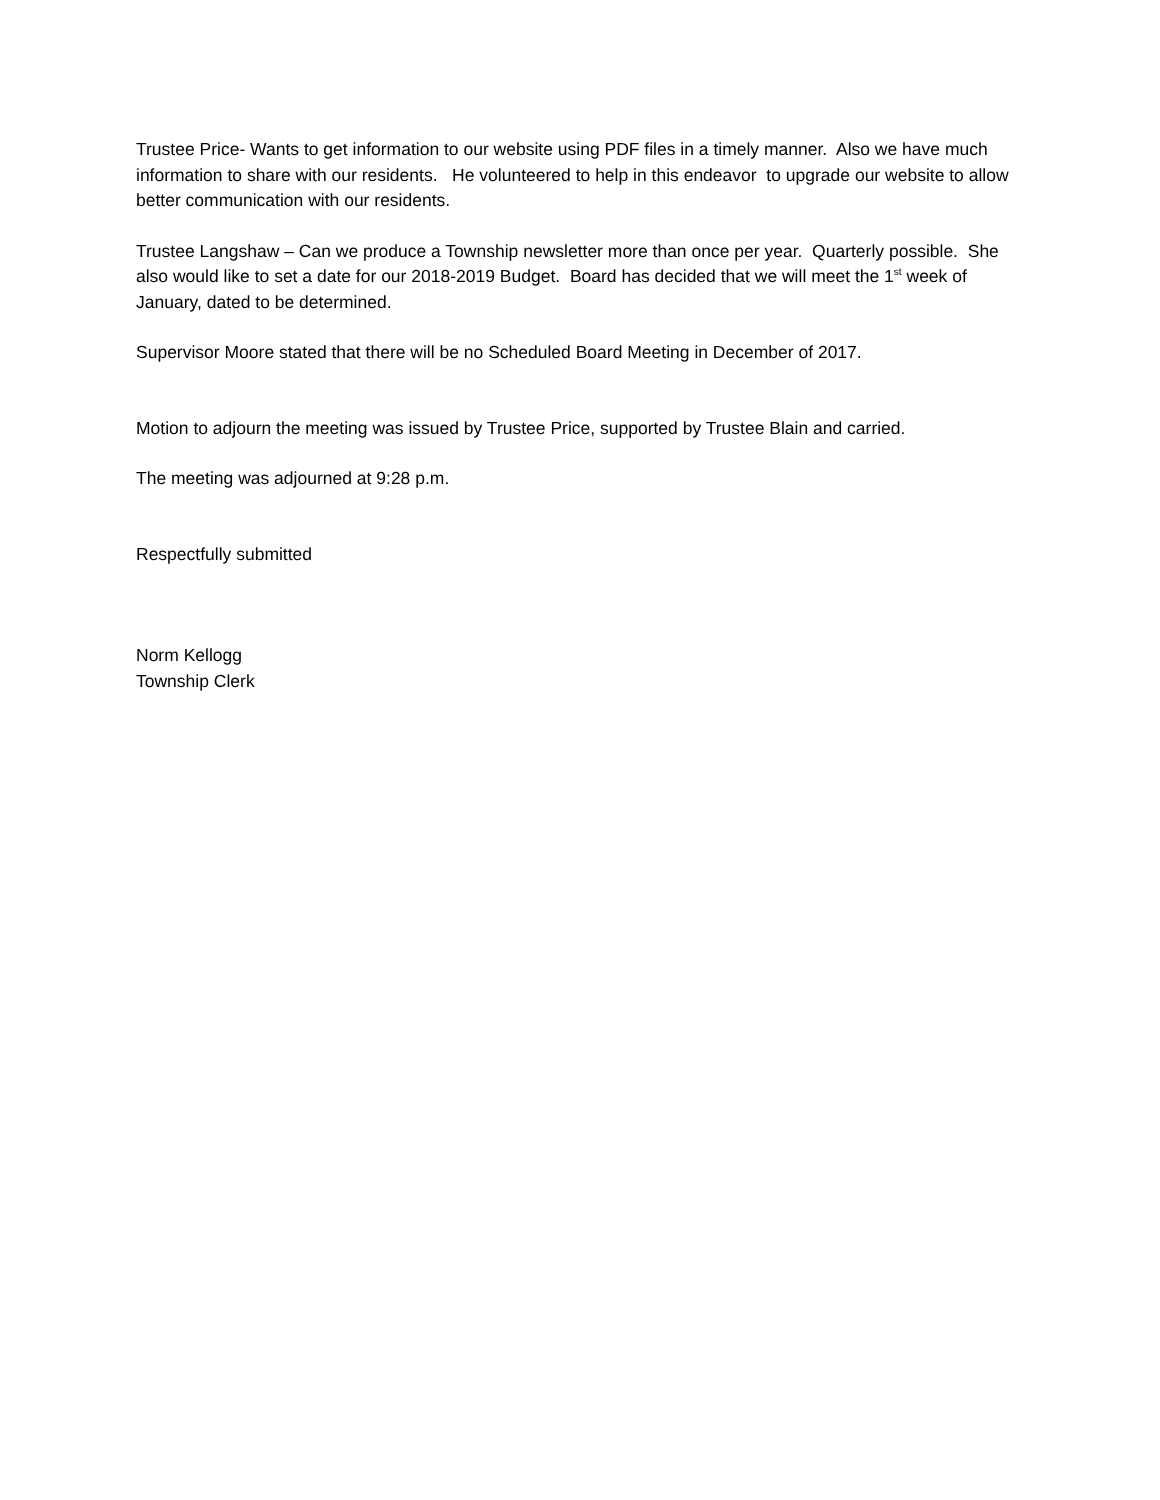Trustee Price- Wants to get information to our website using PDF files in a timely manner. Also we have much information to share with our residents. He volunteered to help in this endeavor to upgrade our website to allow better communication with our residents.
Trustee Langshaw – Can we produce a Township newsletter more than once per year. Quarterly possible. She also would like to set a date for our 2018-2019 Budget. Board has decided that we will meet the 1<sup>st</sup> week of January, dated to be determined.
Supervisor Moore stated that there will be no Scheduled Board Meeting in December of 2017.
Motion to adjourn the meeting was issued by Trustee Price, supported by Trustee Blain and carried.
The meeting was adjourned at 9:28 p.m.
Respectfully submitted
Norm Kellogg
Township Clerk